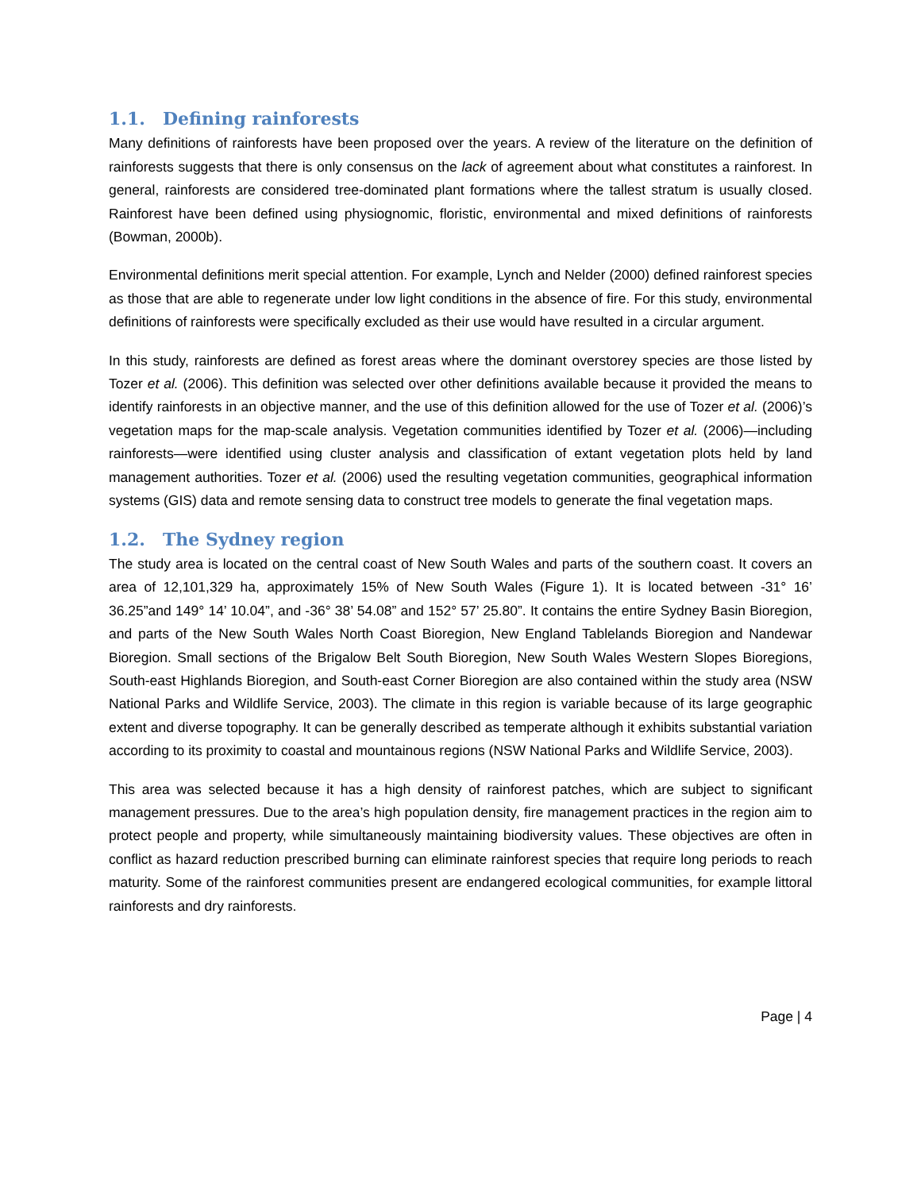1.1. Defining rainforests
Many definitions of rainforests have been proposed over the years. A review of the literature on the definition of rainforests suggests that there is only consensus on the lack of agreement about what constitutes a rainforest. In general, rainforests are considered tree-dominated plant formations where the tallest stratum is usually closed. Rainforest have been defined using physiognomic, floristic, environmental and mixed definitions of rainforests (Bowman, 2000b).
Environmental definitions merit special attention. For example, Lynch and Nelder (2000) defined rainforest species as those that are able to regenerate under low light conditions in the absence of fire. For this study, environmental definitions of rainforests were specifically excluded as their use would have resulted in a circular argument.
In this study, rainforests are defined as forest areas where the dominant overstorey species are those listed by Tozer et al. (2006). This definition was selected over other definitions available because it provided the means to identify rainforests in an objective manner, and the use of this definition allowed for the use of Tozer et al. (2006)’s vegetation maps for the map-scale analysis. Vegetation communities identified by Tozer et al. (2006)—including rainforests—were identified using cluster analysis and classification of extant vegetation plots held by land management authorities. Tozer et al. (2006) used the resulting vegetation communities, geographical information systems (GIS) data and remote sensing data to construct tree models to generate the final vegetation maps.
1.2. The Sydney region
The study area is located on the central coast of New South Wales and parts of the southern coast. It covers an area of 12,101,329 ha, approximately 15% of New South Wales (Figure 1). It is located between -31° 16’ 36.25”and 149° 14’ 10.04”, and -36° 38’ 54.08” and 152° 57’ 25.80”. It contains the entire Sydney Basin Bioregion, and parts of the New South Wales North Coast Bioregion, New England Tablelands Bioregion and Nandewar Bioregion. Small sections of the Brigalow Belt South Bioregion, New South Wales Western Slopes Bioregions, South-east Highlands Bioregion, and South-east Corner Bioregion are also contained within the study area (NSW National Parks and Wildlife Service, 2003). The climate in this region is variable because of its large geographic extent and diverse topography. It can be generally described as temperate although it exhibits substantial variation according to its proximity to coastal and mountainous regions (NSW National Parks and Wildlife Service, 2003).
This area was selected because it has a high density of rainforest patches, which are subject to significant management pressures. Due to the area’s high population density, fire management practices in the region aim to protect people and property, while simultaneously maintaining biodiversity values. These objectives are often in conflict as hazard reduction prescribed burning can eliminate rainforest species that require long periods to reach maturity. Some of the rainforest communities present are endangered ecological communities, for example littoral rainforests and dry rainforests.
Page | 4